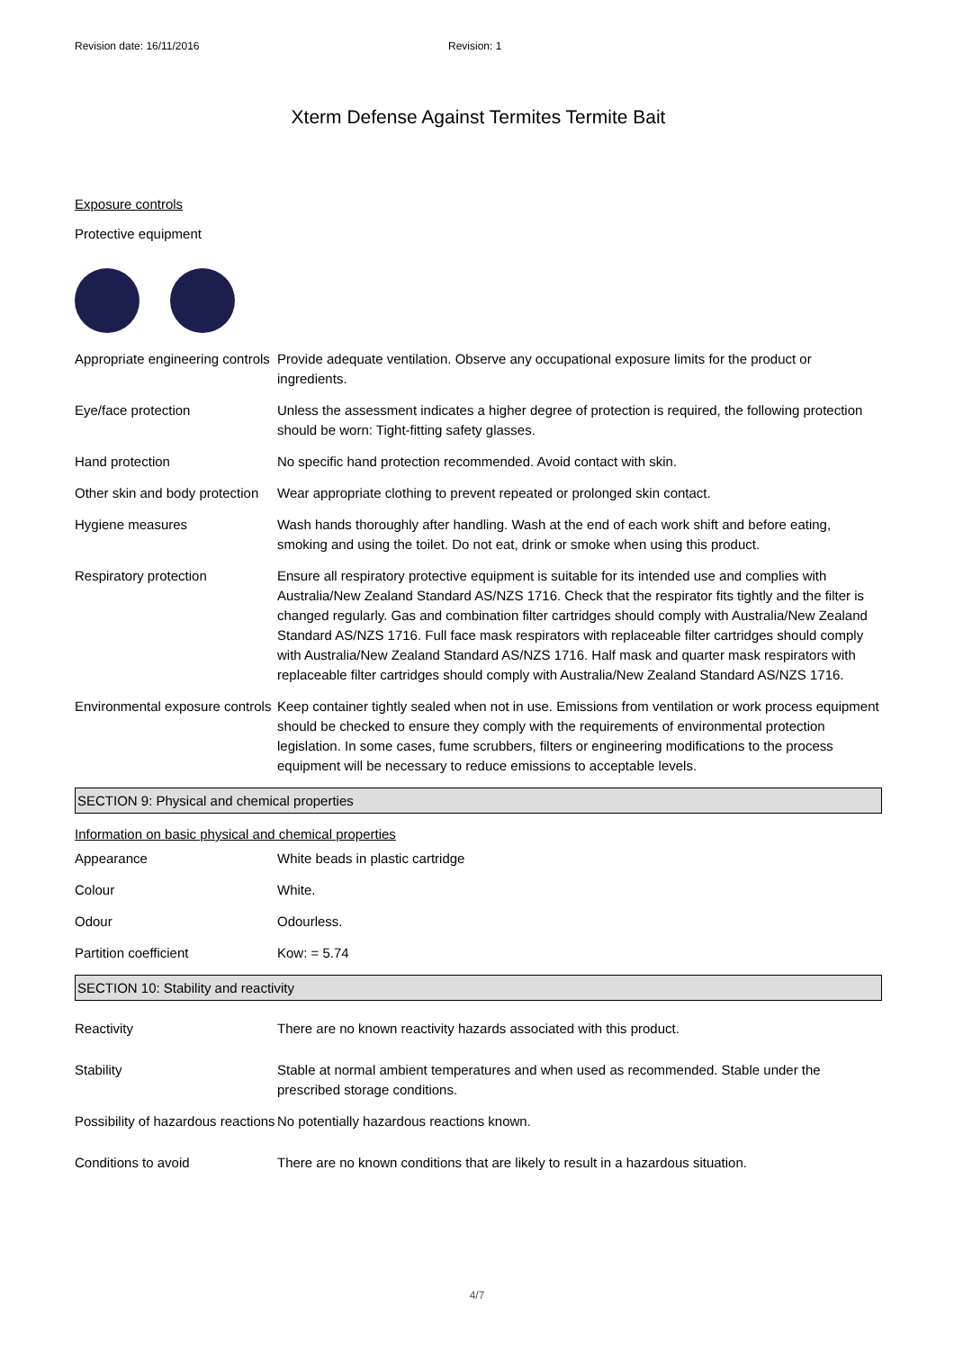Revision date: 16/11/2016 Revision: 1
Xterm Defense Against Termites Termite Bait
Exposure controls
Protective equipment
| Appropriate engineering controls | Provide adequate ventilation. Observe any occupational exposure limits for the product or ingredients. |
| Eye/face protection | Unless the assessment indicates a higher degree of protection is required, the following protection should be worn: Tight-fitting safety glasses. |
| Hand protection | No specific hand protection recommended. Avoid contact with skin. |
| Other skin and body protection | Wear appropriate clothing to prevent repeated or prolonged skin contact. |
| Hygiene measures | Wash hands thoroughly after handling. Wash at the end of each work shift and before eating, smoking and using the toilet. Do not eat, drink or smoke when using this product. |
| Respiratory protection | Ensure all respiratory protective equipment is suitable for its intended use and complies with Australia/New Zealand Standard AS/NZS 1716. Check that the respirator fits tightly and the filter is changed regularly. Gas and combination filter cartridges should comply with Australia/New Zealand Standard AS/NZS 1716. Full face mask respirators with replaceable filter cartridges should comply with Australia/New Zealand Standard AS/NZS 1716. Half mask and quarter mask respirators with replaceable filter cartridges should comply with Australia/New Zealand Standard AS/NZS 1716. |
| Environmental exposure controls | Keep container tightly sealed when not in use. Emissions from ventilation or work process equipment should be checked to ensure they comply with the requirements of environmental protection legislation. In some cases, fume scrubbers, filters or engineering modifications to the process equipment will be necessary to reduce emissions to acceptable levels. |
SECTION 9: Physical and chemical properties
Information on basic physical and chemical properties
| Appearance | White beads in plastic cartridge |
| Colour | White. |
| Odour | Odourless. |
| Partition coefficient | Kow: = 5.74 |
SECTION 10: Stability and reactivity
| Reactivity | There are no known reactivity hazards associated with this product. |
| Stability | Stable at normal ambient temperatures and when used as recommended. Stable under the prescribed storage conditions. |
| Possibility of hazardous reactions | No potentially hazardous reactions known. |
| Conditions to avoid | There are no known conditions that are likely to result in a hazardous situation. |
4/7